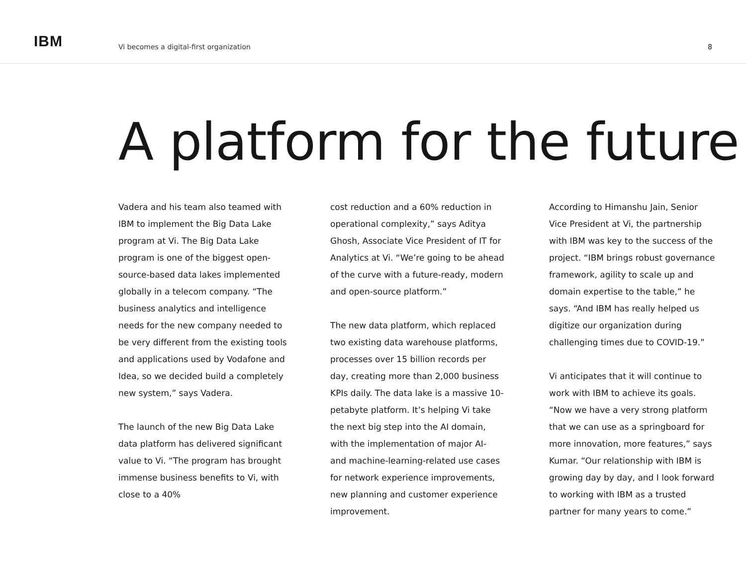IBM
Vi becomes a digital-first organization
8
A platform for the future
Vadera and his team also teamed with IBM to implement the Big Data Lake program at Vi. The Big Data Lake program is one of the biggest open-source-based data lakes implemented globally in a telecom company. “The business analytics and intelligence needs for the new company needed to be very different from the existing tools and applications used by Vodafone and Idea, so we decided build a completely new system,” says Vadera.
The launch of the new Big Data Lake data platform has delivered significant value to Vi. “The program has brought immense business benefits to Vi, with close to a 40%
cost reduction and a 60% reduction in operational complexity,” says Aditya Ghosh, Associate Vice President of IT for Analytics at Vi. “We’re going to be ahead of the curve with a future-ready, modern and open-source platform.”
The new data platform, which replaced two existing data warehouse platforms, processes over 15 billion records per day, creating more than 2,000 business KPIs daily. The data lake is a massive 10-petabyte platform. It’s helping Vi take the next big step into the AI domain, with the implementation of major AI- and machine-learning-related use cases for network experience improvements, new planning and customer experience improvement.
According to Himanshu Jain, Senior Vice President at Vi, the partnership with IBM was key to the success of the project. “IBM brings robust governance framework, agility to scale up and domain expertise to the table,” he says. “And IBM has really helped us digitize our organization during challenging times due to COVID-19.”
Vi anticipates that it will continue to work with IBM to achieve its goals. “Now we have a very strong platform that we can use as a springboard for more innovation, more features,” says Kumar. “Our relationship with IBM is growing day by day, and I look forward to working with IBM as a trusted partner for many years to come.”